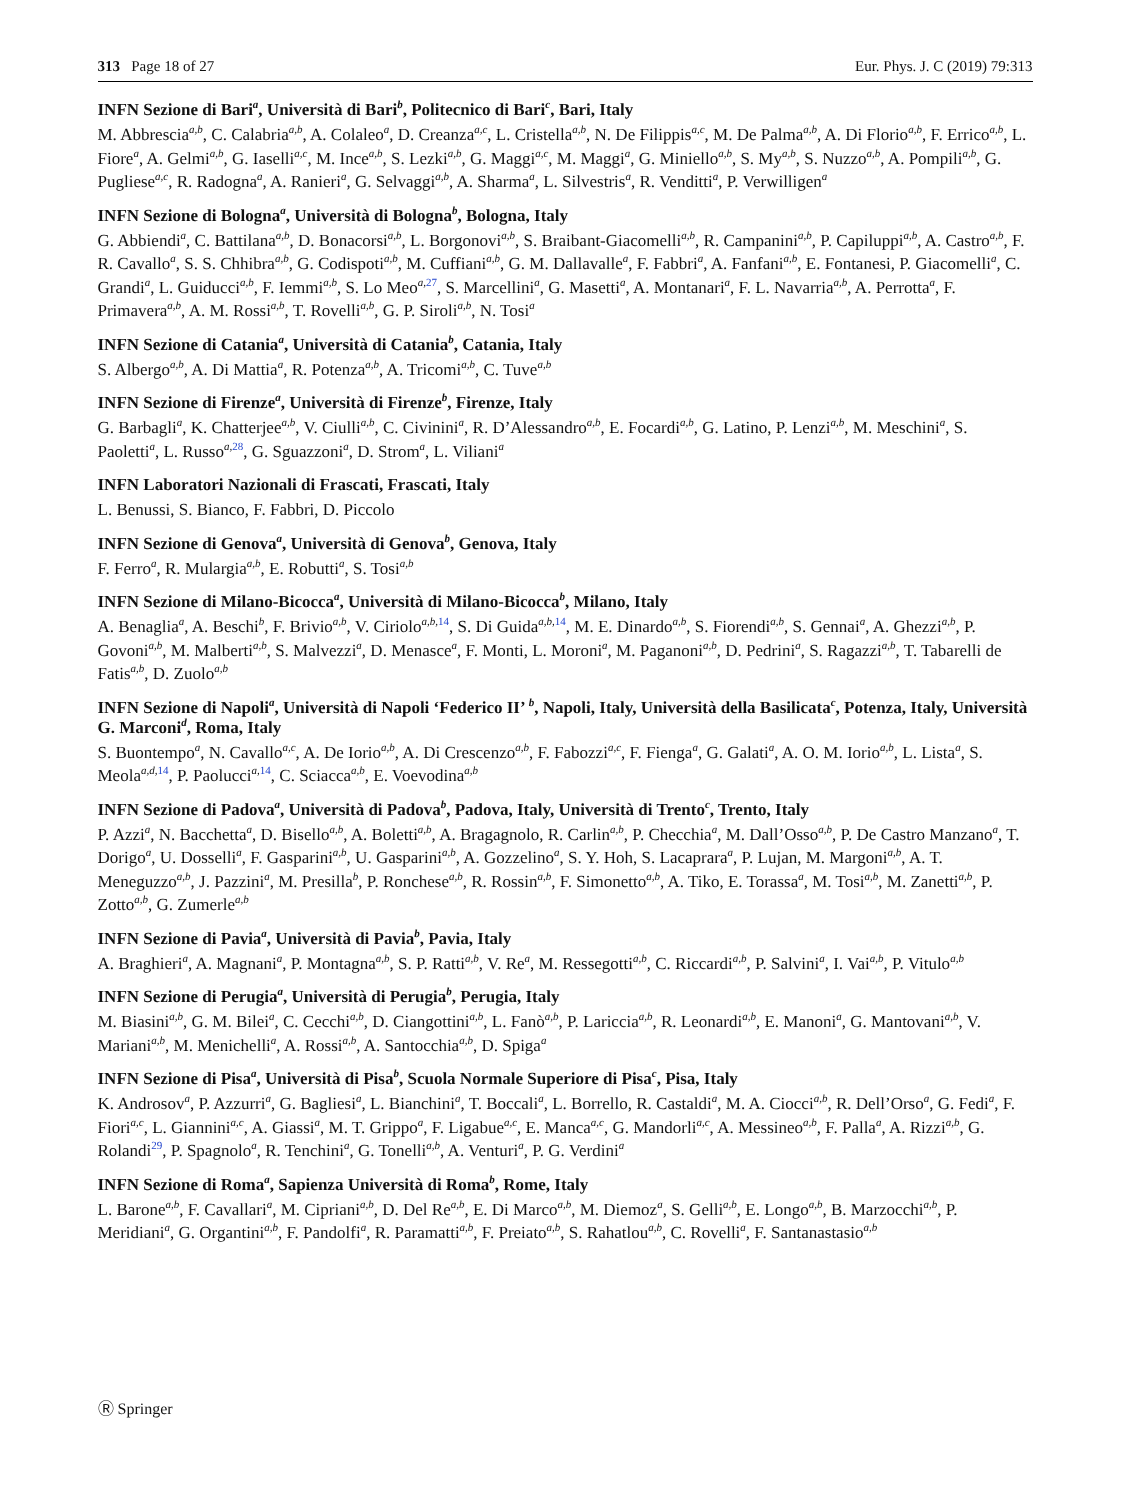313 Page 18 of 27 Eur. Phys. J. C (2019) 79:313
INFN Sezione di Bari<sup>a</sup>, Università di Bari<sup>b</sup>, Politecnico di Bari<sup>c</sup>, Bari, Italy
M. Abbrescia<sup>a,b</sup>, C. Calabria<sup>a,b</sup>, A. Colaleo<sup>a</sup>, D. Creanza<sup>a,c</sup>, L. Cristella<sup>a,b</sup>, N. De Filippis<sup>a,c</sup>, M. De Palma<sup>a,b</sup>, A. Di Florio<sup>a,b</sup>, F. Errico<sup>a,b</sup>, L. Fiore<sup>a</sup>, A. Gelmi<sup>a,b</sup>, G. Iaselli<sup>a,c</sup>, M. Ince<sup>a,b</sup>, S. Lezki<sup>a,b</sup>, G. Maggi<sup>a,c</sup>, M. Maggi<sup>a</sup>, G. Miniello<sup>a,b</sup>, S. My<sup>a,b</sup>, S. Nuzzo<sup>a,b</sup>, A. Pompili<sup>a,b</sup>, G. Pugliese<sup>a,c</sup>, R. Radogna<sup>a</sup>, A. Ranieri<sup>a</sup>, G. Selvaggi<sup>a,b</sup>, A. Sharma<sup>a</sup>, L. Silvestris<sup>a</sup>, R. Venditti<sup>a</sup>, P. Verwilligen<sup>a</sup>
INFN Sezione di Bologna<sup>a</sup>, Università di Bologna<sup>b</sup>, Bologna, Italy
G. Abbiendi<sup>a</sup>, C. Battilana<sup>a,b</sup>, D. Bonacorsi<sup>a,b</sup>, L. Borgonovi<sup>a,b</sup>, S. Braibant-Giacomelli<sup>a,b</sup>, R. Campanini<sup>a,b</sup>, P. Capiluppi<sup>a,b</sup>, A. Castro<sup>a,b</sup>, F. R. Cavallo<sup>a</sup>, S. S. Chhibra<sup>a,b</sup>, G. Codispoti<sup>a,b</sup>, M. Cuffiani<sup>a,b</sup>, G. M. Dallavalle<sup>a</sup>, F. Fabbri<sup>a</sup>, A. Fanfani<sup>a,b</sup>, E. Fontanesi, P. Giacomelli<sup>a</sup>, C. Grandi<sup>a</sup>, L. Guiducci<sup>a,b</sup>, F. Iemmi<sup>a,b</sup>, S. Lo Meo<sup>a,27</sup>, S. Marcellini<sup>a</sup>, G. Masetti<sup>a</sup>, A. Montanari<sup>a</sup>, F. L. Navarria<sup>a,b</sup>, A. Perrotta<sup>a</sup>, F. Primavera<sup>a,b</sup>, A. M. Rossi<sup>a,b</sup>, T. Rovelli<sup>a,b</sup>, G. P. Siroli<sup>a,b</sup>, N. Tosi<sup>a</sup>
INFN Sezione di Catania<sup>a</sup>, Università di Catania<sup>b</sup>, Catania, Italy
S. Albergo<sup>a,b</sup>, A. Di Mattia<sup>a</sup>, R. Potenza<sup>a,b</sup>, A. Tricomi<sup>a,b</sup>, C. Tuve<sup>a,b</sup>
INFN Sezione di Firenze<sup>a</sup>, Università di Firenze<sup>b</sup>, Firenze, Italy
G. Barbagli<sup>a</sup>, K. Chatterjee<sup>a,b</sup>, V. Ciulli<sup>a,b</sup>, C. Civinini<sup>a</sup>, R. D’Alessandro<sup>a,b</sup>, E. Focardi<sup>a,b</sup>, G. Latino, P. Lenzi<sup>a,b</sup>, M. Meschini<sup>a</sup>, S. Paoletti<sup>a</sup>, L. Russo<sup>a,28</sup>, G. Sguazzoni<sup>a</sup>, D. Strom<sup>a</sup>, L. Viliani<sup>a</sup>
INFN Laboratori Nazionali di Frascati, Frascati, Italy
L. Benussi, S. Bianco, F. Fabbri, D. Piccolo
INFN Sezione di Genova<sup>a</sup>, Università di Genova<sup>b</sup>, Genova, Italy
F. Ferro<sup>a</sup>, R. Mulargia<sup>a,b</sup>, E. Robutti<sup>a</sup>, S. Tosi<sup>a,b</sup>
INFN Sezione di Milano-Bicocca<sup>a</sup>, Università di Milano-Bicocca<sup>b</sup>, Milano, Italy
A. Benaglia<sup>a</sup>, A. Beschi<sup>b</sup>, F. Brivio<sup>a,b</sup>, V. Ciriolo<sup>a,b,14</sup>, S. Di Guida<sup>a,b,14</sup>, M. E. Dinardo<sup>a,b</sup>, S. Fiorendi<sup>a,b</sup>, S. Gennai<sup>a</sup>, A. Ghezzi<sup>a,b</sup>, P. Govoni<sup>a,b</sup>, M. Malberti<sup>a,b</sup>, S. Malvezzi<sup>a</sup>, D. Menasce<sup>a</sup>, F. Monti, L. Moroni<sup>a</sup>, M. Paganoni<sup>a,b</sup>, D. Pedrini<sup>a</sup>, S. Ragazzi<sup>a,b</sup>, T. Tabarelli de Fatis<sup>a,b</sup>, D. Zuolo<sup>a,b</sup>
INFN Sezione di Napoli<sup>a</sup>, Università di Napoli ‘Federico II’ <sup>b</sup>, Napoli, Italy, Università della Basilicata<sup>c</sup>, Potenza, Italy, Università G. Marconi<sup>d</sup>, Roma, Italy
S. Buontempo<sup>a</sup>, N. Cavallo<sup>a,c</sup>, A. De Iorio<sup>a,b</sup>, A. Di Crescenzo<sup>a,b</sup>, F. Fabozzi<sup>a,c</sup>, F. Fienga<sup>a</sup>, G. Galati<sup>a</sup>, A. O. M. Iorio<sup>a,b</sup>, L. Lista<sup>a</sup>, S. Meola<sup>a,d,14</sup>, P. Paolucci<sup>a,14</sup>, C. Sciacca<sup>a,b</sup>, E. Voevodina<sup>a,b</sup>
INFN Sezione di Padova<sup>a</sup>, Università di Padova<sup>b</sup>, Padova, Italy, Università di Trento<sup>c</sup>, Trento, Italy
P. Azzi<sup>a</sup>, N. Bacchetta<sup>a</sup>, D. Bisello<sup>a,b</sup>, A. Boletti<sup>a,b</sup>, A. Bragagnolo, R. Carlin<sup>a,b</sup>, P. Checchia<sup>a</sup>, M. Dall’Osso<sup>a,b</sup>, P. De Castro Manzano<sup>a</sup>, T. Dorigo<sup>a</sup>, U. Dosselli<sup>a</sup>, F. Gasparini<sup>a,b</sup>, U. Gasparini<sup>a,b</sup>, A. Gozzelino<sup>a</sup>, S. Y. Hoh, S. Lacaprara<sup>a</sup>, P. Lujan, M. Margoni<sup>a,b</sup>, A. T. Meneguzzo<sup>a,b</sup>, J. Pazzini<sup>a</sup>, M. Presilla<sup>b</sup>, P. Ronchese<sup>a,b</sup>, R. Rossin<sup>a,b</sup>, F. Simonetto<sup>a,b</sup>, A. Tiko, E. Torassa<sup>a</sup>, M. Tosi<sup>a,b</sup>, M. Zanetti<sup>a,b</sup>, P. Zotto<sup>a,b</sup>, G. Zumerle<sup>a,b</sup>
INFN Sezione di Pavia<sup>a</sup>, Università di Pavia<sup>b</sup>, Pavia, Italy
A. Braghieri<sup>a</sup>, A. Magnani<sup>a</sup>, P. Montagna<sup>a,b</sup>, S. P. Ratti<sup>a,b</sup>, V. Re<sup>a</sup>, M. Ressegotti<sup>a,b</sup>, C. Riccardi<sup>a,b</sup>, P. Salvini<sup>a</sup>, I. Vai<sup>a,b</sup>, P. Vitulo<sup>a,b</sup>
INFN Sezione di Perugia<sup>a</sup>, Università di Perugia<sup>b</sup>, Perugia, Italy
M. Biasini<sup>a,b</sup>, G. M. Bilei<sup>a</sup>, C. Cecchi<sup>a,b</sup>, D. Ciangottini<sup>a,b</sup>, L. Fanò<sup>a,b</sup>, P. Lariccia<sup>a,b</sup>, R. Leonardi<sup>a,b</sup>, E. Manoni<sup>a</sup>, G. Mantovani<sup>a,b</sup>, V. Mariani<sup>a,b</sup>, M. Menichelli<sup>a</sup>, A. Rossi<sup>a,b</sup>, A. Santocchia<sup>a,b</sup>, D. Spiga<sup>a</sup>
INFN Sezione di Pisa<sup>a</sup>, Università di Pisa<sup>b</sup>, Scuola Normale Superiore di Pisa<sup>c</sup>, Pisa, Italy
K. Androsov<sup>a</sup>, P. Azzurri<sup>a</sup>, G. Bagliesi<sup>a</sup>, L. Bianchini<sup>a</sup>, T. Boccali<sup>a</sup>, L. Borrello, R. Castaldi<sup>a</sup>, M. A. Ciocci<sup>a,b</sup>, R. Dell’Orso<sup>a</sup>, G. Fedi<sup>a</sup>, F. Fiori<sup>a,c</sup>, L. Giannini<sup>a,c</sup>, A. Giassi<sup>a</sup>, M. T. Grippo<sup>a</sup>, F. Ligabue<sup>a,c</sup>, E. Manca<sup>a,c</sup>, G. Mandorli<sup>a,c</sup>, A. Messineo<sup>a,b</sup>, F. Palla<sup>a</sup>, A. Rizzi<sup>a,b</sup>, G. Rolandi<sup>29</sup>, P. Spagnolo<sup>a</sup>, R. Tenchini<sup>a</sup>, G. Tonelli<sup>a,b</sup>, A. Venturi<sup>a</sup>, P. G. Verdini<sup>a</sup>
INFN Sezione di Roma<sup>a</sup>, Sapienza Università di Roma<sup>b</sup>, Rome, Italy
L. Barone<sup>a,b</sup>, F. Cavallari<sup>a</sup>, M. Cipriani<sup>a,b</sup>, D. Del Re<sup>a,b</sup>, E. Di Marco<sup>a,b</sup>, M. Diemoz<sup>a</sup>, S. Gelli<sup>a,b</sup>, E. Longo<sup>a,b</sup>, B. Marzocchi<sup>a,b</sup>, P. Meridiani<sup>a</sup>, G. Organtini<sup>a,b</sup>, F. Pandolfi<sup>a</sup>, R. Paramatti<sup>a,b</sup>, F. Preiato<sup>a,b</sup>, S. Rahatlou<sup>a,b</sup>, C. Rovelli<sup>a</sup>, F. Santanastasio<sup>a,b</sup>
Ⓡ Springer